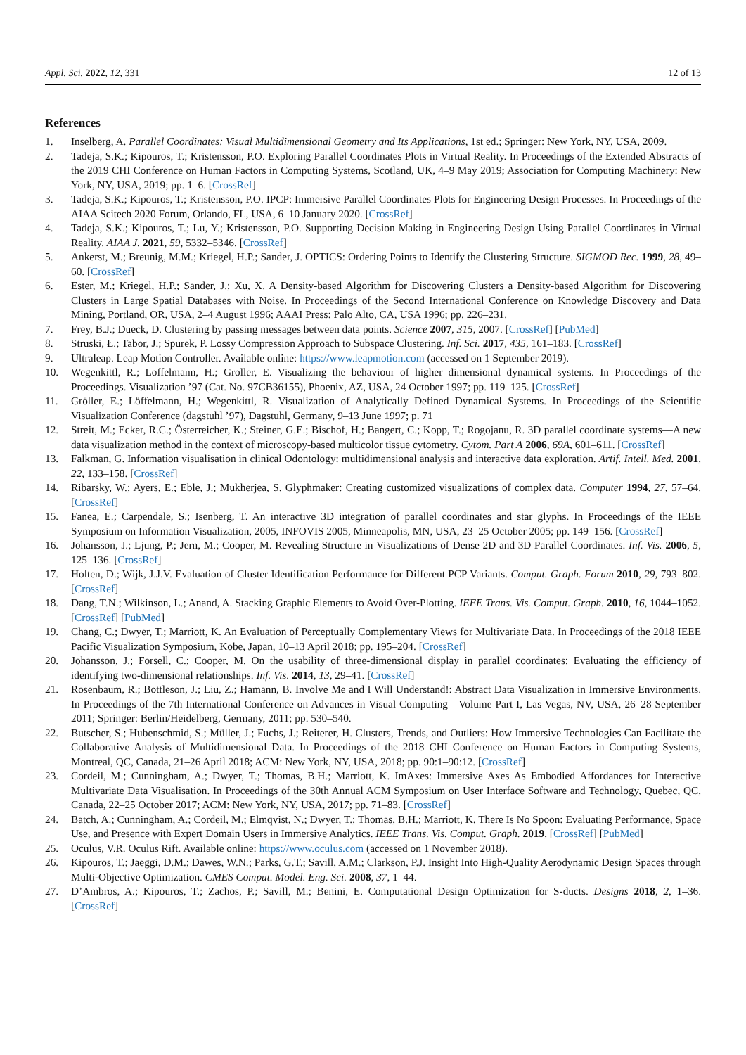Appl. Sci. 2022, 12, 331 12 of 13
References
1. Inselberg, A. Parallel Coordinates: Visual Multidimensional Geometry and Its Applications, 1st ed.; Springer: New York, NY, USA, 2009.
2. Tadeja, S.K.; Kipouros, T.; Kristensson, P.O. Exploring Parallel Coordinates Plots in Virtual Reality. In Proceedings of the Extended Abstracts of the 2019 CHI Conference on Human Factors in Computing Systems, Scotland, UK, 4–9 May 2019; Association for Computing Machinery: New York, NY, USA, 2019; pp. 1–6. [CrossRef]
3. Tadeja, S.K.; Kipouros, T.; Kristensson, P.O. IPCP: Immersive Parallel Coordinates Plots for Engineering Design Processes. In Proceedings of the AIAA Scitech 2020 Forum, Orlando, FL, USA, 6–10 January 2020. [CrossRef]
4. Tadeja, S.K.; Kipouros, T.; Lu, Y.; Kristensson, P.O. Supporting Decision Making in Engineering Design Using Parallel Coordinates in Virtual Reality. AIAA J. 2021, 59, 5332–5346. [CrossRef]
5. Ankerst, M.; Breunig, M.M.; Kriegel, H.P.; Sander, J. OPTICS: Ordering Points to Identify the Clustering Structure. SIGMOD Rec. 1999, 28, 49–60. [CrossRef]
6. Ester, M.; Kriegel, H.P.; Sander, J.; Xu, X. A Density-based Algorithm for Discovering Clusters a Density-based Algorithm for Discovering Clusters in Large Spatial Databases with Noise. In Proceedings of the Second International Conference on Knowledge Discovery and Data Mining, Portland, OR, USA, 2–4 August 1996; AAAI Press: Palo Alto, CA, USA 1996; pp. 226–231.
7. Frey, B.J.; Dueck, D. Clustering by passing messages between data points. Science 2007, 315, 2007. [CrossRef] [PubMed]
8. Struski, Ł.; Tabor, J.; Spurek, P. Lossy Compression Approach to Subspace Clustering. Inf. Sci. 2017, 435, 161–183. [CrossRef]
9. Ultraleap. Leap Motion Controller. Available online: https://www.leapmotion.com (accessed on 1 September 2019).
10. Wegenkittl, R.; Loffelmann, H.; Groller, E. Visualizing the behaviour of higher dimensional dynamical systems. In Proceedings of the Proceedings. Visualization ’97 (Cat. No. 97CB36155), Phoenix, AZ, USA, 24 October 1997; pp. 119–125. [CrossRef]
11. Gröller, E.; Löffelmann, H.; Wegenkittl, R. Visualization of Analytically Defined Dynamical Systems. In Proceedings of the Scientific Visualization Conference (dagstuhl ’97), Dagstuhl, Germany, 9–13 June 1997; p. 71
12. Streit, M.; Ecker, R.C.; Österreicher, K.; Steiner, G.E.; Bischof, H.; Bangert, C.; Kopp, T.; Rogojanu, R. 3D parallel coordinate systems—A new data visualization method in the context of microscopy-based multicolor tissue cytometry. Cytom. Part A 2006, 69A, 601–611. [CrossRef]
13. Falkman, G. Information visualisation in clinical Odontology: multidimensional analysis and interactive data exploration. Artif. Intell. Med. 2001, 22, 133–158. [CrossRef]
14. Ribarsky, W.; Ayers, E.; Eble, J.; Mukherjea, S. Glyphmaker: Creating customized visualizations of complex data. Computer 1994, 27, 57–64. [CrossRef]
15. Fanea, E.; Carpendale, S.; Isenberg, T. An interactive 3D integration of parallel coordinates and star glyphs. In Proceedings of the IEEE Symposium on Information Visualization, 2005, INFOVIS 2005, Minneapolis, MN, USA, 23–25 October 2005; pp. 149–156. [CrossRef]
16. Johansson, J.; Ljung, P.; Jern, M.; Cooper, M. Revealing Structure in Visualizations of Dense 2D and 3D Parallel Coordinates. Inf. Vis. 2006, 5, 125–136. [CrossRef]
17. Holten, D.; Wijk, J.J.V. Evaluation of Cluster Identification Performance for Different PCP Variants. Comput. Graph. Forum 2010, 29, 793–802. [CrossRef]
18. Dang, T.N.; Wilkinson, L.; Anand, A. Stacking Graphic Elements to Avoid Over-Plotting. IEEE Trans. Vis. Comput. Graph. 2010, 16, 1044–1052. [CrossRef] [PubMed]
19. Chang, C.; Dwyer, T.; Marriott, K. An Evaluation of Perceptually Complementary Views for Multivariate Data. In Proceedings of the 2018 IEEE Pacific Visualization Symposium, Kobe, Japan, 10–13 April 2018; pp. 195–204. [CrossRef]
20. Johansson, J.; Forsell, C.; Cooper, M. On the usability of three-dimensional display in parallel coordinates: Evaluating the efficiency of identifying two-dimensional relationships. Inf. Vis. 2014, 13, 29–41. [CrossRef]
21. Rosenbaum, R.; Bottleson, J.; Liu, Z.; Hamann, B. Involve Me and I Will Understand!: Abstract Data Visualization in Immersive Environments. In Proceedings of the 7th International Conference on Advances in Visual Computing—Volume Part I, Las Vegas, NV, USA, 26–28 September 2011; Springer: Berlin/Heidelberg, Germany, 2011; pp. 530–540.
22. Butscher, S.; Hubenschmid, S.; Müller, J.; Fuchs, J.; Reiterer, H. Clusters, Trends, and Outliers: How Immersive Technologies Can Facilitate the Collaborative Analysis of Multidimensional Data. In Proceedings of the 2018 CHI Conference on Human Factors in Computing Systems, Montreal, QC, Canada, 21–26 April 2018; ACM: New York, NY, USA, 2018; pp. 90:1–90:12. [CrossRef]
23. Cordeil, M.; Cunningham, A.; Dwyer, T.; Thomas, B.H.; Marriott, K. ImAxes: Immersive Axes As Embodied Affordances for Interactive Multivariate Data Visualisation. In Proceedings of the 30th Annual ACM Symposium on User Interface Software and Technology, Quebec, QC, Canada, 22–25 October 2017; ACM: New York, NY, USA, 2017; pp. 71–83. [CrossRef]
24. Batch, A.; Cunningham, A.; Cordeil, M.; Elmqvist, N.; Dwyer, T.; Thomas, B.H.; Marriott, K. There Is No Spoon: Evaluating Performance, Space Use, and Presence with Expert Domain Users in Immersive Analytics. IEEE Trans. Vis. Comput. Graph. 2019, [CrossRef] [PubMed]
25. Oculus, V.R. Oculus Rift. Available online: https://www.oculus.com (accessed on 1 November 2018).
26. Kipouros, T.; Jaeggi, D.M.; Dawes, W.N.; Parks, G.T.; Savill, A.M.; Clarkson, P.J. Insight Into High-Quality Aerodynamic Design Spaces through Multi-Objective Optimization. CMES Comput. Model. Eng. Sci. 2008, 37, 1–44.
27. D’Ambros, A.; Kipouros, T.; Zachos, P.; Savill, M.; Benini, E. Computational Design Optimization for S-ducts. Designs 2018, 2, 1–36. [CrossRef]